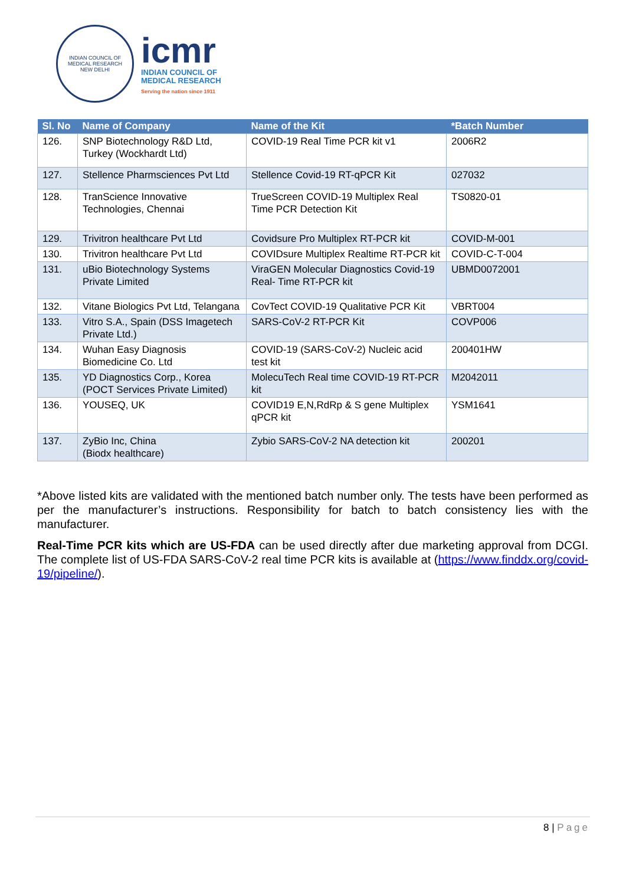INDIAN COUNCIL OF MEDICAL RESEARCH
NEW DELHI
icmr
INDIAN COUNCIL OF
MEDICAL RESEARCH
Serving the nation since 1911
| Sl. No | Name of Company | Name of the Kit | *Batch Number |
| --- | --- | --- | --- |
| 126. | SNP Biotechnology R&D Ltd, Turkey (Wockhardt Ltd) | COVID-19 Real Time PCR kit v1 | 2006R2 |
| 127. | Stellence Pharmsciences Pvt Ltd | Stellence Covid-19 RT-qPCR Kit | 027032 |
| 128. | TranScience Innovative Technologies, Chennai | TrueScreen COVID-19 Multiplex Real Time PCR Detection Kit | TS0820-01 |
| 129. | Trivitron healthcare Pvt Ltd | Covidsure Pro Multiplex RT-PCR kit | COVID-M-001 |
| 130. | Trivitron healthcare Pvt Ltd | COVIDsure Multiplex Realtime RT-PCR kit | COVID-C-T-004 |
| 131. | uBio Biotechnology Systems Private Limited | ViraGEN Molecular Diagnostics Covid-19 Real- Time RT-PCR kit | UBMD0072001 |
| 132. | Vitane Biologics Pvt Ltd, Telangana | CovTect COVID-19 Qualitative PCR Kit | VBRT004 |
| 133. | Vitro S.A., Spain (DSS Imagetech Private Ltd.) | SARS-CoV-2 RT-PCR Kit | COVP006 |
| 134. | Wuhan Easy Diagnosis Biomedicine Co. Ltd | COVID-19 (SARS-CoV-2) Nucleic acid test kit | 200401HW |
| 135. | YD Diagnostics Corp., Korea (POCT Services Private Limited) | MolecuTech Real time COVID-19 RT-PCR kit | M2042011 |
| 136. | YOUSEQ, UK | COVID19 E,N,RdRp & S gene Multiplex qPCR kit | YSM1641 |
| 137. | ZyBio Inc, China (Biodx healthcare) | Zybio SARS-CoV-2 NA detection kit | 200201 |
*Above listed kits are validated with the mentioned batch number only. The tests have been performed as per the manufacturer’s instructions. Responsibility for batch to batch consistency lies with the manufacturer.
Real-Time PCR kits which are US-FDA can be used directly after due marketing approval from DCGI. The complete list of US-FDA SARS-CoV-2 real time PCR kits is available at (https://www.finddx.org/covid-19/pipeline/).
8 | Page